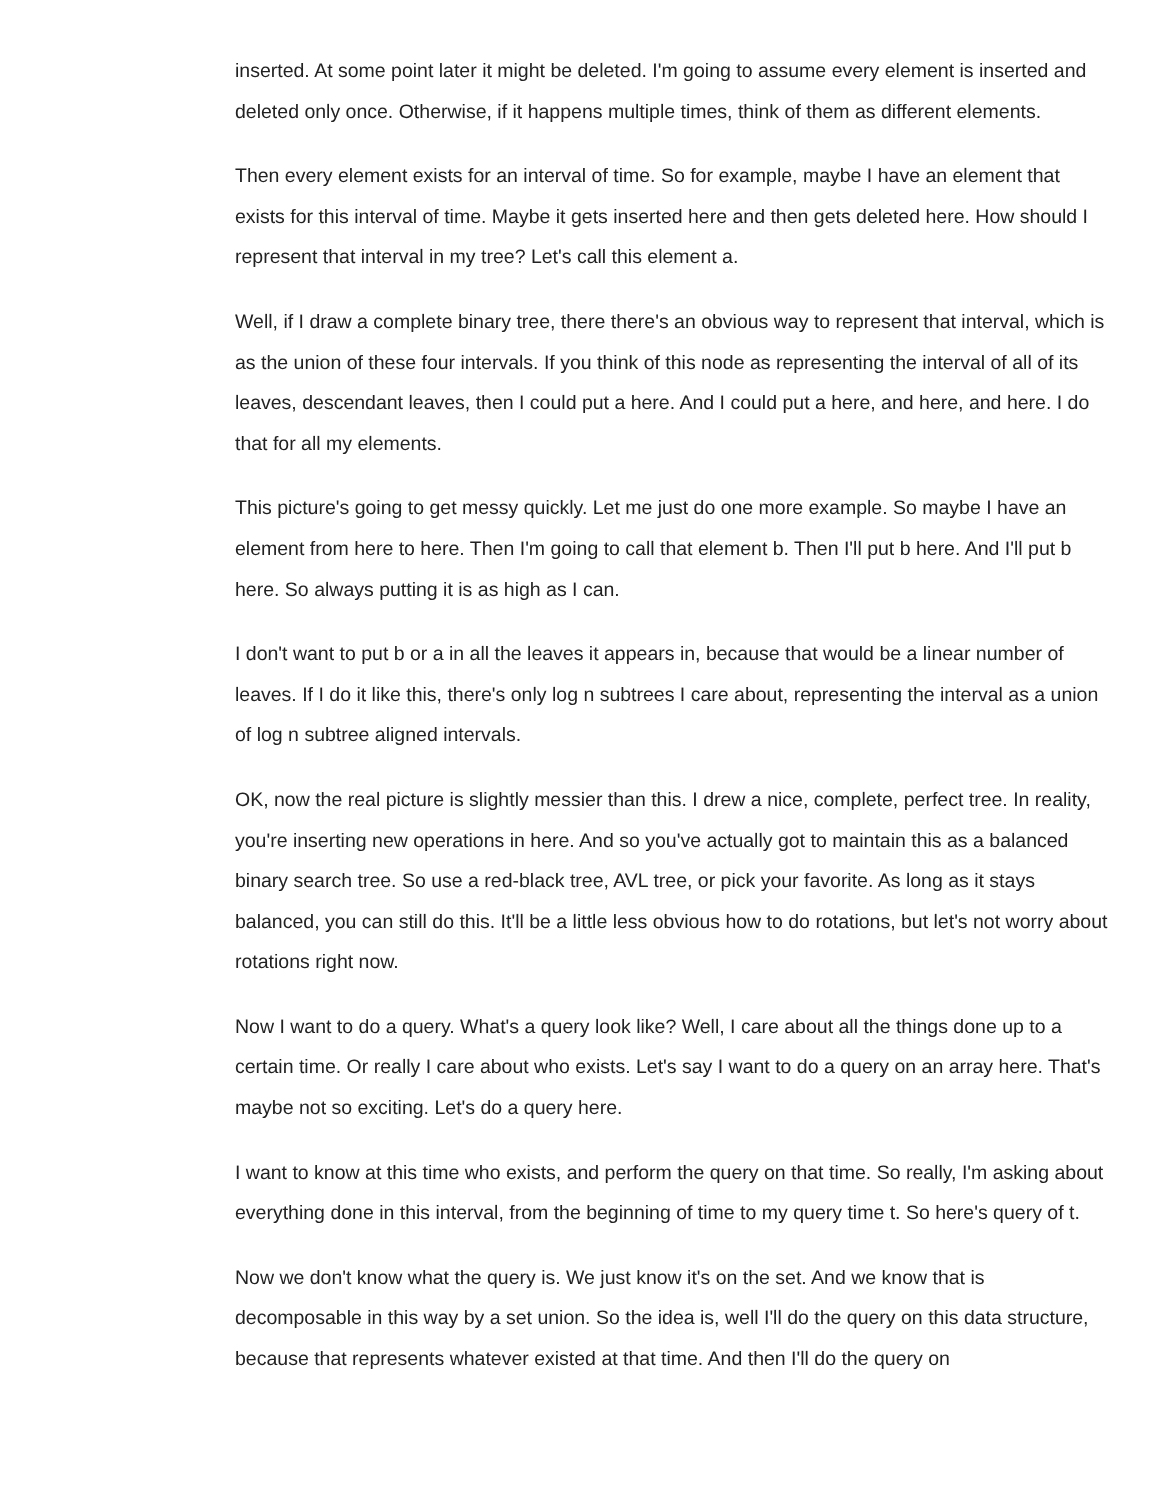inserted. At some point later it might be deleted. I'm going to assume every element is inserted and deleted only once. Otherwise, if it happens multiple times, think of them as different elements.
Then every element exists for an interval of time. So for example, maybe I have an element that exists for this interval of time. Maybe it gets inserted here and then gets deleted here. How should I represent that interval in my tree? Let's call this element a.
Well, if I draw a complete binary tree, there there's an obvious way to represent that interval, which is as the union of these four intervals. If you think of this node as representing the interval of all of its leaves, descendant leaves, then I could put a here. And I could put a here, and here, and here. I do that for all my elements.
This picture's going to get messy quickly. Let me just do one more example. So maybe I have an element from here to here. Then I'm going to call that element b. Then I'll put b here. And I'll put b here. So always putting it is as high as I can.
I don't want to put b or a in all the leaves it appears in, because that would be a linear number of leaves. If I do it like this, there's only log n subtrees I care about, representing the interval as a union of log n subtree aligned intervals.
OK, now the real picture is slightly messier than this. I drew a nice, complete, perfect tree. In reality, you're inserting new operations in here. And so you've actually got to maintain this as a balanced binary search tree. So use a red-black tree, AVL tree, or pick your favorite. As long as it stays balanced, you can still do this. It'll be a little less obvious how to do rotations, but let's not worry about rotations right now.
Now I want to do a query. What's a query look like? Well, I care about all the things done up to a certain time. Or really I care about who exists. Let's say I want to do a query on an array here. That's maybe not so exciting. Let's do a query here.
I want to know at this time who exists, and perform the query on that time. So really, I'm asking about everything done in this interval, from the beginning of time to my query time t. So here's query of t.
Now we don't know what the query is. We just know it's on the set. And we know that is decomposable in this way by a set union. So the idea is, well I'll do the query on this data structure, because that represents whatever existed at that time. And then I'll do the query on